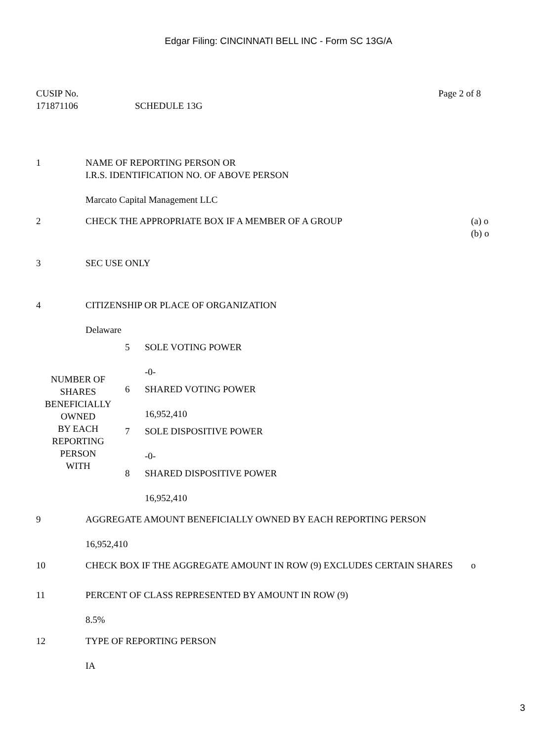Edgar Filing: CINCINNATI BELL INC - Form SC 13G/A
| CUSIP No. 171871106 | SCHEDULE 13G | Page 2 of 8 |
| 1 | NAME OF REPORTING PERSON OR I.R.S. IDENTIFICATION NO. OF ABOVE PERSON Marcato Capital Management LLC | | |
| 2 | CHECK THE APPROPRIATE BOX IF A MEMBER OF A GROUP | | (a) o (b) o |
| 3 | SEC USE ONLY | | |
| 4 | CITIZENSHIP OR PLACE OF ORGANIZATION Delaware | | |
| / NUMBER OF SHARES BENEFICIALLY OWNED BY EACH REPORTING PERSON WITH / / 5 / SOLE VOTING POWER -0- / / 6 / SHARED VOTING POWER 16,952,410 / / 7 / SOLE DISPOSITIVE POWER -0- / / 8 / SHARED DISPOSITIVE POWER 16,952,410 / / | | | |
| 9 | AGGREGATE AMOUNT BENEFICIALLY OWNED BY EACH REPORTING PERSON 16,952,410 | | |
| 10 | CHECK BOX IF THE AGGREGATE AMOUNT IN ROW (9) EXCLUDES CERTAIN SHARES | o | |
| 11 | PERCENT OF CLASS REPRESENTED BY AMOUNT IN ROW (9) 8.5% | | |
| 12 | TYPE OF REPORTING PERSON IA | | |
3